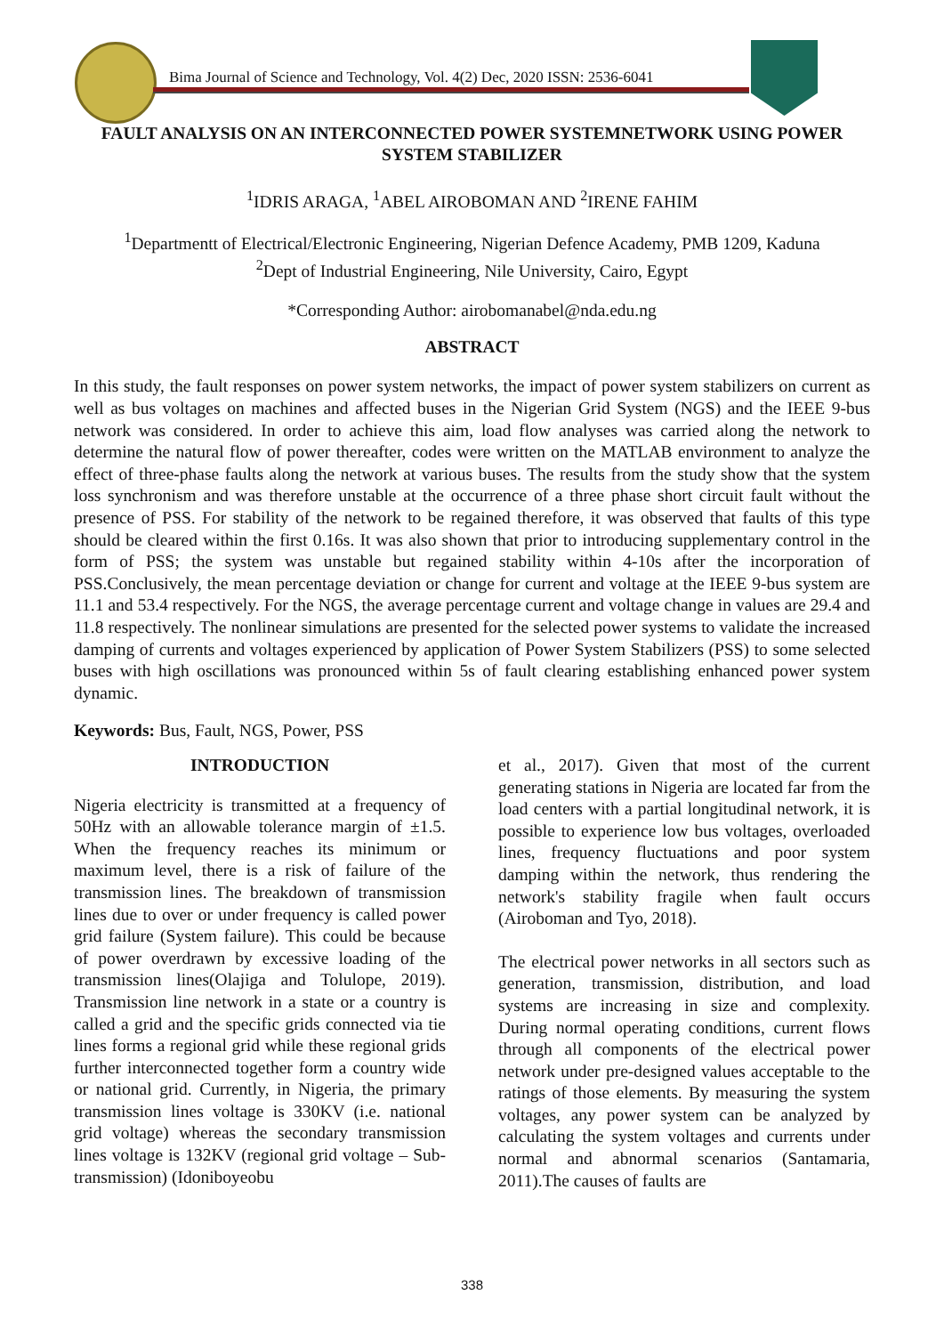Bima Journal of Science and Technology, Vol. 4(2) Dec, 2020 ISSN: 2536-6041
FAULT ANALYSIS ON AN INTERCONNECTED POWER SYSTEMNETWORK USING POWER SYSTEM STABILIZER
<sup>1</sup> IDRIS ARAGA, <sup>1</sup>ABEL AIROBOMAN AND <sup>2</sup>IRENE FAHIM
<sup>1</sup> Departmentt of Electrical/Electronic Engineering, Nigerian Defence Academy, PMB 1209, Kaduna
<sup>2</sup> Dept of Industrial Engineering, Nile University, Cairo, Egypt
*Corresponding Author: airobomanabel@nda.edu.ng
ABSTRACT
In this study, the fault responses on power system networks, the impact of power system stabilizers on current as well as bus voltages on machines and affected buses in the Nigerian Grid System (NGS) and the IEEE 9-bus network was considered. In order to achieve this aim, load flow analyses was carried along the network to determine the natural flow of power thereafter, codes were written on the MATLAB environment to analyze the effect of three-phase faults along the network at various buses. The results from the study show that the system loss synchronism and was therefore unstable at the occurrence of a three phase short circuit fault without the presence of PSS. For stability of the network to be regained therefore, it was observed that faults of this type should be cleared within the first 0.16s. It was also shown that prior to introducing supplementary control in the form of PSS; the system was unstable but regained stability within 4-10s after the incorporation of PSS.Conclusively, the mean percentage deviation or change for current and voltage at the IEEE 9-bus system are 11.1 and 53.4 respectively. For the NGS, the average percentage current and voltage change in values are 29.4 and 11.8 respectively. The nonlinear simulations are presented for the selected power systems to validate the increased damping of currents and voltages experienced by application of Power System Stabilizers (PSS) to some selected buses with high oscillations was pronounced within 5s of fault clearing establishing enhanced power system dynamic.
Keywords: Bus, Fault, NGS, Power, PSS
INTRODUCTION
Nigeria electricity is transmitted at a frequency of 50Hz with an allowable tolerance margin of ±1.5. When the frequency reaches its minimum or maximum level, there is a risk of failure of the transmission lines. The breakdown of transmission lines due to over or under frequency is called power grid failure (System failure). This could be because of power overdrawn by excessive loading of the transmission lines(Olajiga and Tolulope, 2019). Transmission line network in a state or a country is called a grid and the specific grids connected via tie lines forms a regional grid while these regional grids further interconnected together form a country wide or national grid. Currently, in Nigeria, the primary transmission lines voltage is 330KV (i.e. national grid voltage) whereas the secondary transmission lines voltage is 132KV (regional grid voltage – Sub-transmission) (Idoniboyeobu
et al., 2017). Given that most of the current generating stations in Nigeria are located far from the load centers with a partial longitudinal network, it is possible to experience low bus voltages, overloaded lines, frequency fluctuations and poor system damping within the network, thus rendering the network's stability fragile when fault occurs (Airoboman and Tyo, 2018).
The electrical power networks in all sectors such as generation, transmission, distribution, and load systems are increasing in size and complexity. During normal operating conditions, current flows through all components of the electrical power network under pre-designed values acceptable to the ratings of those elements. By measuring the system voltages, any power system can be analyzed by calculating the system voltages and currents under normal and abnormal scenarios (Santamaria, 2011).The causes of faults are
338